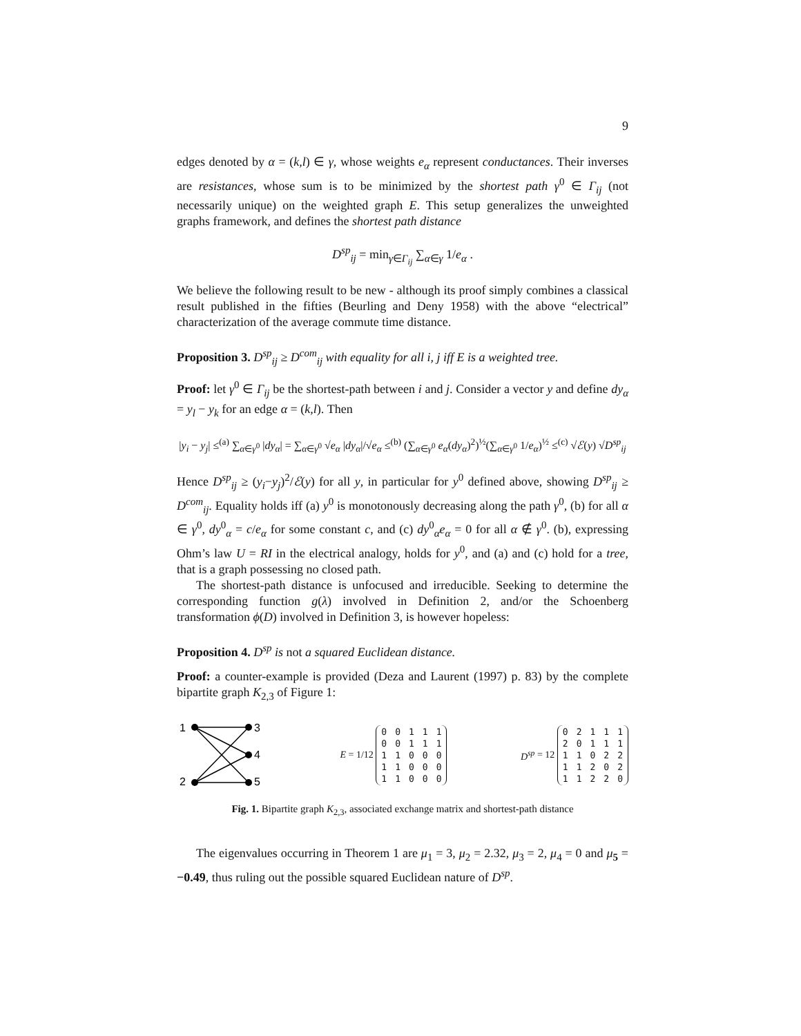9
edges denoted by α = (k,l) ∈ γ, whose weights e<sub>α</sub> represent conductances. Their inverses are resistances, whose sum is to be minimized by the shortest path γ<sup>0</sup> ∈ Γ<sub>ij</sub> (not necessarily unique) on the weighted graph E. This setup generalizes the unweighted graphs framework, and defines the shortest path distance
D<sup>sp</sup><sub>ij</sub> = min<sub>γ∈Γ<sub>ij</sub></sub> ∑<sub>α∈γ</sub> 1/e<sub>α</sub> .
We believe the following result to be new - although its proof simply combines a classical result published in the fifties (Beurling and Deny 1958) with the above “electrical” characterization of the average commute time distance.
Proposition 3. D<sup>sp</sup><sub>ij</sub> ≥ D<sup>com</sup><sub>ij</sub> with equality for all i, j iff E is a weighted tree.
Proof: let γ<sup>0</sup> ∈ Γ<sub>ij</sub> be the shortest-path between i and j. Consider a vector y and define dy<sub>α</sub> = y<sub>l</sub> − y<sub>k</sub> for an edge α = (k,l). Then
|y<sub>i</sub> − y<sub>j</sub>| ≤<sup>(a)</sup> ∑<sub>α∈γ<sup>0</sup></sub> |dy<sub>α</sub>| = ∑<sub>α∈γ<sup>0</sup></sub> √e<sub>α</sub> |dy<sub>α</sub>|/√e<sub>α</sub> ≤<sup>(b)</sup> (∑<sub>α∈γ<sup>0</sup></sub> e<sub>α</sub>(dy<sub>α</sub>)<sup>2</sup>)<sup>½</sup>(∑<sub>α∈γ<sup>0</sup></sub> 1/e<sub>α</sub>)<sup>½</sup> ≤<sup>(c)</sup> √ℰ(y) √D<sup>sp</sup><sub>ij</sub>
Hence D<sup>sp</sup><sub>ij</sub> ≥ (y<sub>i</sub>−y<sub>j</sub>)<sup>2</sup>/ℰ(y) for all y, in particular for y<sup>0</sup> defined above, showing D<sup>sp</sup><sub>ij</sub> ≥ D<sup>com</sup><sub>ij</sub>. Equality holds iff (a) y<sup>0</sup> is monotonously decreasing along the path γ<sup>0</sup>, (b) for all α ∈ γ<sup>0</sup>, dy<sup>0</sup><sub>α</sub> = c/e<sub>α</sub> for some constant c, and (c) dy<sup>0</sup><sub>α</sub>e<sub>α</sub> = 0 for all α ∉ γ<sup>0</sup>. (b), expressing Ohm’s law U = RI in the electrical analogy, holds for y<sup>0</sup>, and (a) and (c) hold for a tree, that is a graph possessing no closed path.
The shortest-path distance is unfocused and irreducible. Seeking to determine the corresponding function g(λ) involved in Definition 2, and/or the Schoenberg transformation ϕ(D) involved in Definition 3, is however hopeless:
Proposition 4. D<sup>sp</sup> is not a squared Euclidean distance.
Proof: a counter-example is provided (Deza and Laurent (1997) p. 83) by the complete bipartite graph K<sub>2,3</sub> of Figure 1:
1
2
3
4
5
E = 1/12
| 0 | 0 | 1 | 1 | 1 |
| 0 | 0 | 1 | 1 | 1 |
| 1 | 1 | 0 | 0 | 0 |
| 1 | 1 | 0 | 0 | 0 |
| 1 | 1 | 0 | 0 | 0 |
D<sup>sp</sup> = 12
| 0 | 2 | 1 | 1 | 1 |
| 2 | 0 | 1 | 1 | 1 |
| 1 | 1 | 0 | 2 | 2 |
| 1 | 1 | 2 | 0 | 2 |
| 1 | 1 | 2 | 2 | 0 |
Fig. 1. Bipartite graph K<sub>2,3</sub>, associated exchange matrix and shortest-path distance
The eigenvalues occurring in Theorem 1 are μ<sub>1</sub> = 3, μ<sub>2</sub> = 2.32, μ<sub>3</sub> = 2, μ<sub>4</sub> = 0 and μ<sub>5</sub> = −0.49, thus ruling out the possible squared Euclidean nature of D<sup>sp</sup>.